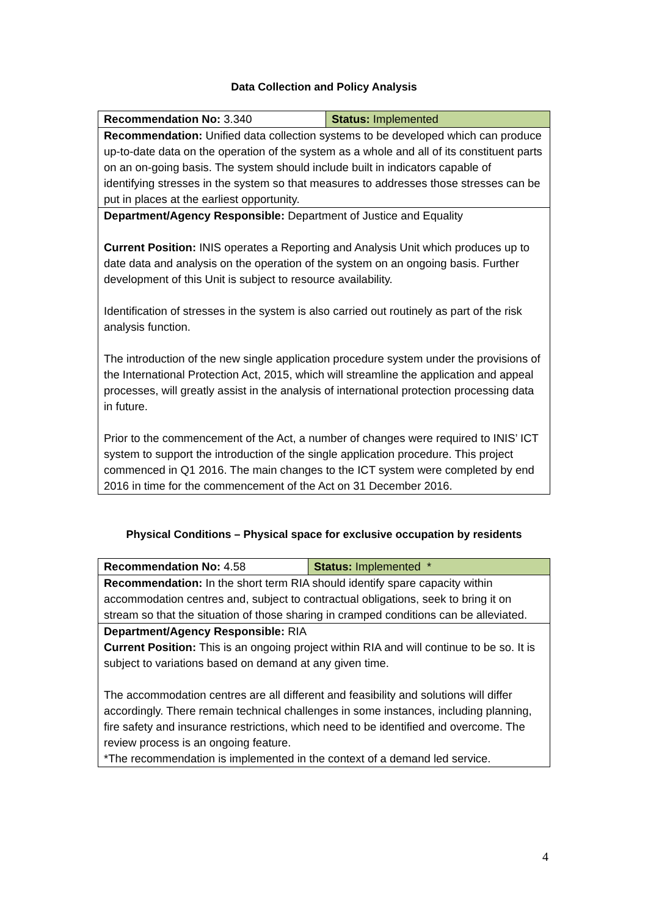Data Collection and Policy Analysis
| Recommendation No: 3.340 | Status: Implemented |
| Recommendation: Unified data collection systems to be developed which can produce up-to-date data on the operation of the system as a whole and all of its constituent parts on an on-going basis. The system should include built in indicators capable of identifying stresses in the system so that measures to addresses those stresses can be put in places at the earliest opportunity. | |
| Department/Agency Responsible: Department of Justice and Equality Current Position: INIS operates a Reporting and Analysis Unit which produces up to date data and analysis on the operation of the system on an ongoing basis. Further development of this Unit is subject to resource availability. Identification of stresses in the system is also carried out routinely as part of the risk analysis function. The introduction of the new single application procedure system under the provisions of the International Protection Act, 2015, which will streamline the application and appeal processes, will greatly assist in the analysis of international protection processing data in future. Prior to the commencement of the Act, a number of changes were required to INIS’ ICT system to support the introduction of the single application procedure. This project commenced in Q1 2016. The main changes to the ICT system were completed by end 2016 in time for the commencement of the Act on 31 December 2016. | |
Physical Conditions – Physical space for exclusive occupation by residents
| Recommendation No: 4.58 | Status: Implemented * |
| Recommendation: In the short term RIA should identify spare capacity within accommodation centres and, subject to contractual obligations, seek to bring it on stream so that the situation of those sharing in cramped conditions can be alleviated. | |
| Department/Agency Responsible: RIA Current Position: This is an ongoing project within RIA and will continue to be so. It is subject to variations based on demand at any given time. The accommodation centres are all different and feasibility and solutions will differ accordingly. There remain technical challenges in some instances, including planning, fire safety and insurance restrictions, which need to be identified and overcome. The review process is an ongoing feature. *The recommendation is implemented in the context of a demand led service. | |
4